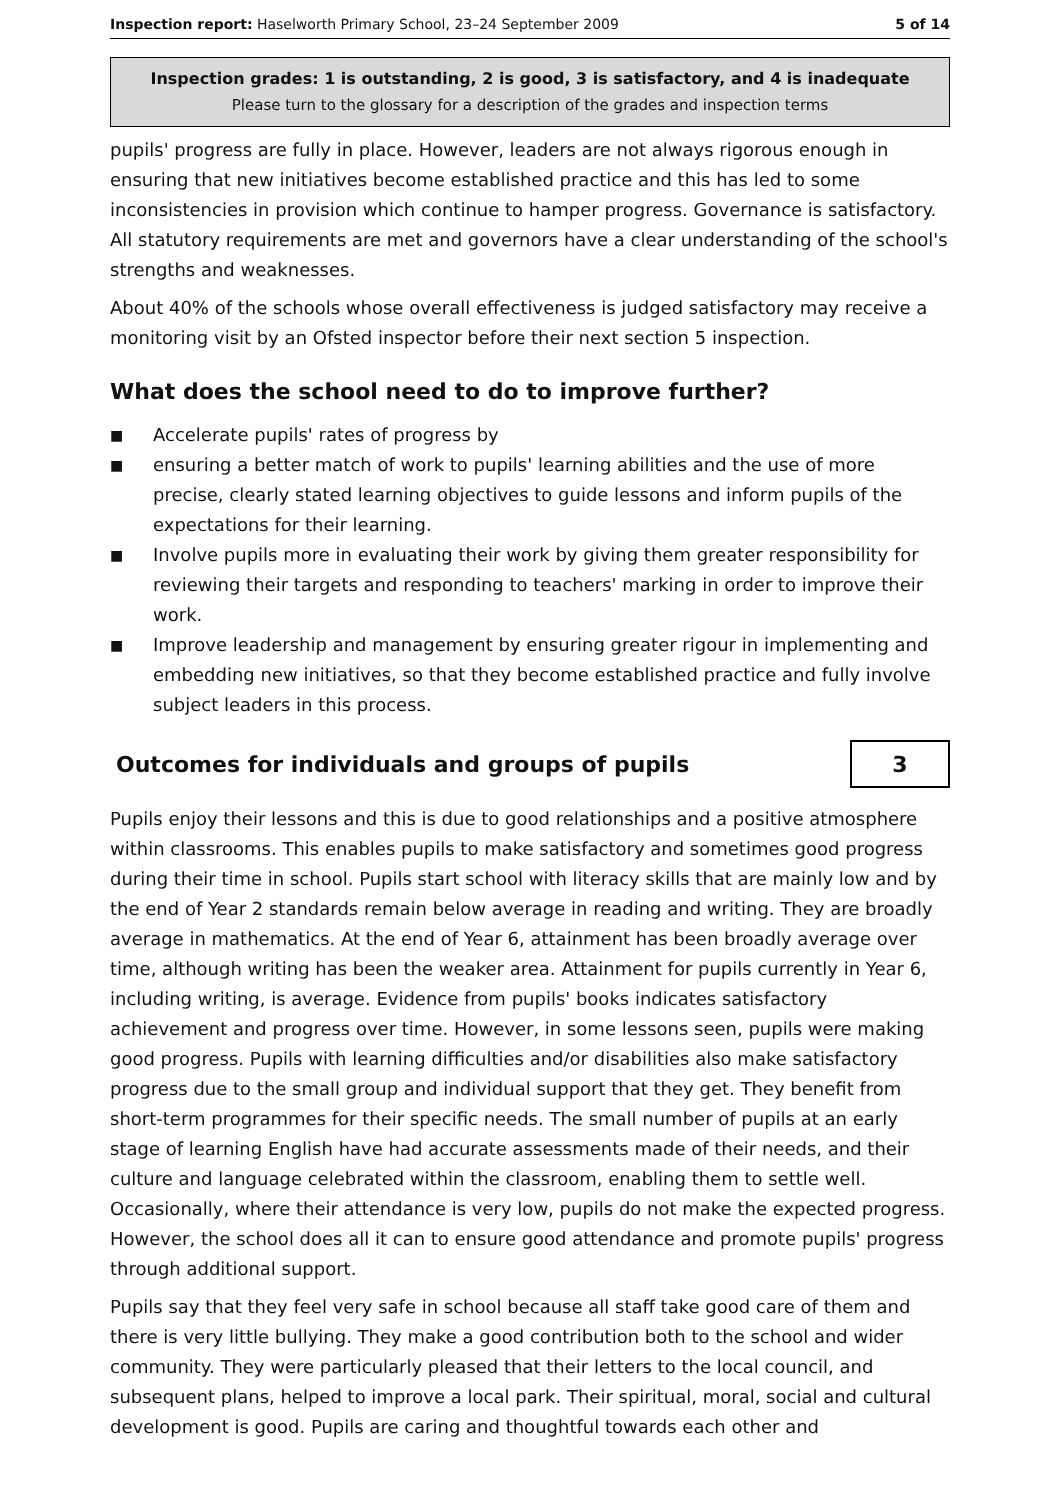Inspection report: Haselworth Primary School, 23–24 September 2009 5 of 14
Inspection grades: 1 is outstanding, 2 is good, 3 is satisfactory, and 4 is inadequate
Please turn to the glossary for a description of the grades and inspection terms
pupils' progress are fully in place. However, leaders are not always rigorous enough in ensuring that new initiatives become established practice and this has led to some inconsistencies in provision which continue to hamper progress. Governance is satisfactory. All statutory requirements are met and governors have a clear understanding of the school's strengths and weaknesses.
About 40% of the schools whose overall effectiveness is judged satisfactory may receive a monitoring visit by an Ofsted inspector before their next section 5 inspection.
What does the school need to do to improve further?
■ Accelerate pupils' rates of progress by
■ ensuring a better match of work to pupils' learning abilities and the use of more precise, clearly stated learning objectives to guide lessons and inform pupils of the expectations for their learning.
■ Involve pupils more in evaluating their work by giving them greater responsibility for reviewing their targets and responding to teachers' marking in order to improve their work.
■ Improve leadership and management by ensuring greater rigour in implementing and embedding new initiatives, so that they become established practice and fully involve subject leaders in this process.
Outcomes for individuals and groups of pupils
3
Pupils enjoy their lessons and this is due to good relationships and a positive atmosphere within classrooms. This enables pupils to make satisfactory and sometimes good progress during their time in school. Pupils start school with literacy skills that are mainly low and by the end of Year 2 standards remain below average in reading and writing. They are broadly average in mathematics. At the end of Year 6, attainment has been broadly average over time, although writing has been the weaker area. Attainment for pupils currently in Year 6, including writing, is average. Evidence from pupils' books indicates satisfactory achievement and progress over time. However, in some lessons seen, pupils were making good progress. Pupils with learning difficulties and/or disabilities also make satisfactory progress due to the small group and individual support that they get. They benefit from short-term programmes for their specific needs. The small number of pupils at an early stage of learning English have had accurate assessments made of their needs, and their culture and language celebrated within the classroom, enabling them to settle well. Occasionally, where their attendance is very low, pupils do not make the expected progress. However, the school does all it can to ensure good attendance and promote pupils' progress through additional support.
Pupils say that they feel very safe in school because all staff take good care of them and there is very little bullying. They make a good contribution both to the school and wider community. They were particularly pleased that their letters to the local council, and subsequent plans, helped to improve a local park. Their spiritual, moral, social and cultural development is good. Pupils are caring and thoughtful towards each other and